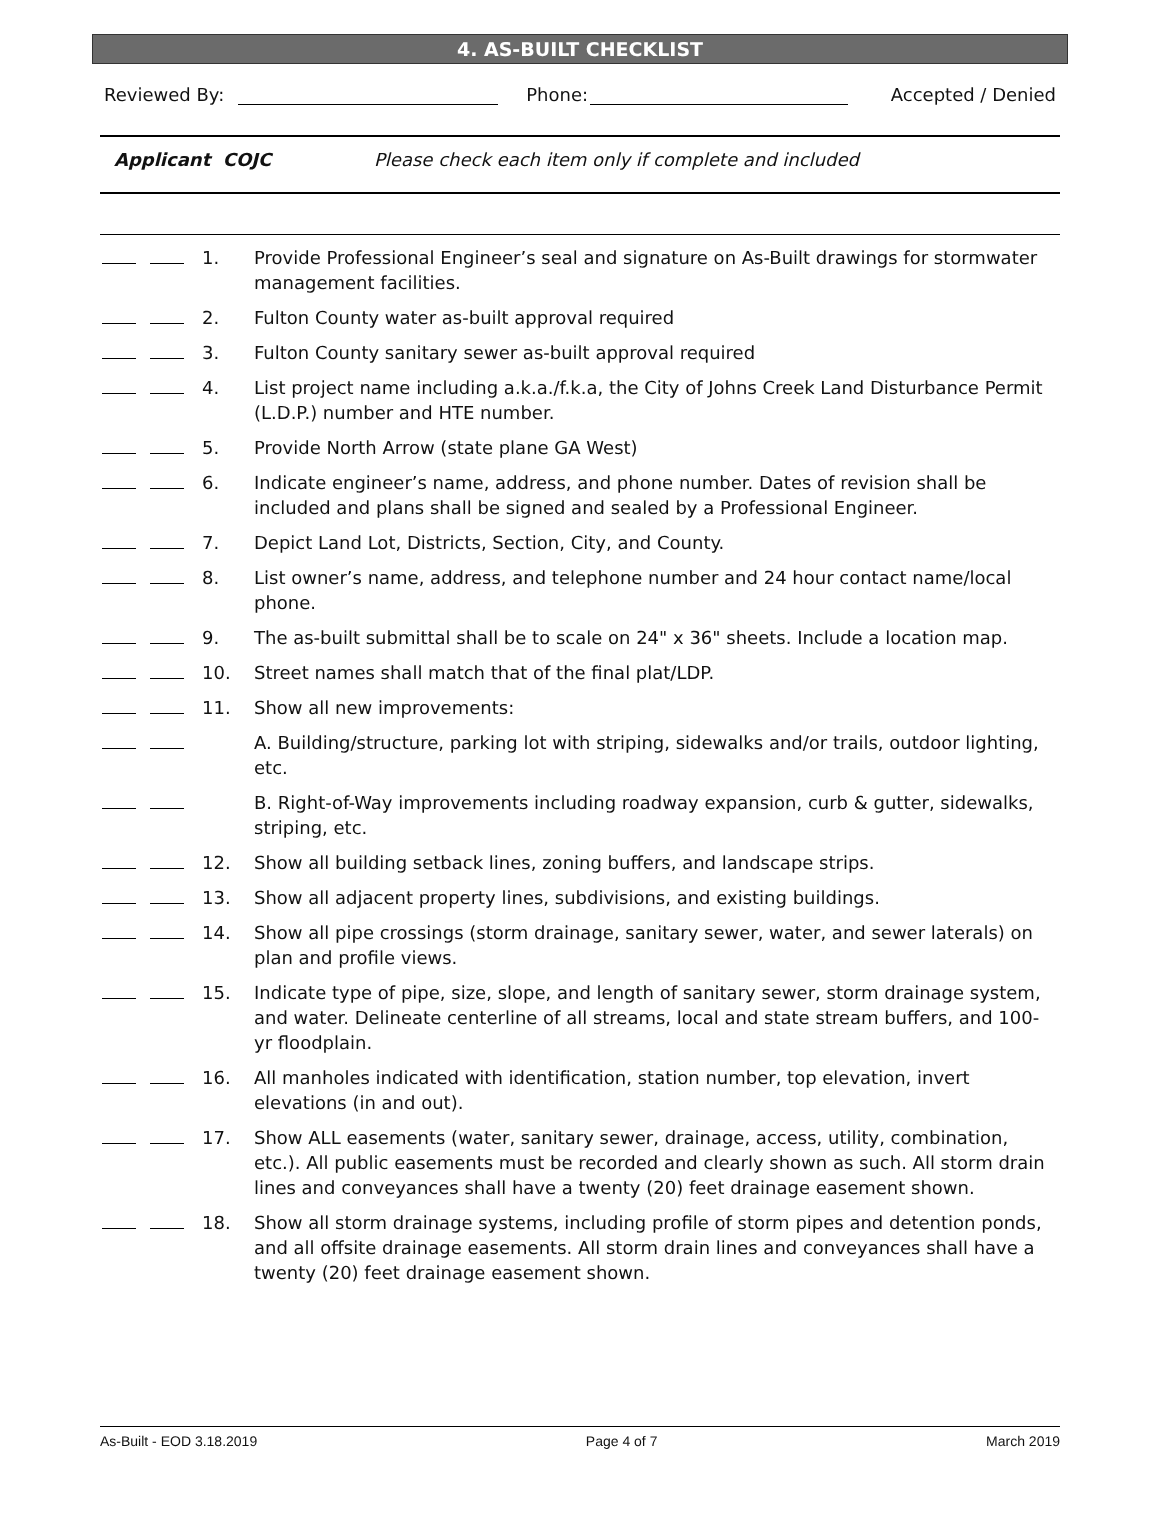4. AS-BUILT CHECKLIST
Reviewed By: Phone: Accepted / Denied
Applicant COJC Please check each item only if complete and included
1. Provide Professional Engineer’s seal and signature on As-Built drawings for stormwater management facilities.
2. Fulton County water as-built approval required
3. Fulton County sanitary sewer as-built approval required
4. List project name including a.k.a./f.k.a, the City of Johns Creek Land Disturbance Permit (L.D.P.) number and HTE number.
5. Provide North Arrow (state plane GA West)
6. Indicate engineer’s name, address, and phone number. Dates of revision shall be included and plans shall be signed and sealed by a Professional Engineer.
7. Depict Land Lot, Districts, Section, City, and County.
8. List owner’s name, address, and telephone number and 24 hour contact name/local phone.
9. The as-built submittal shall be to scale on 24" x 36" sheets. Include a location map.
10. Street names shall match that of the final plat/LDP.
11. Show all new improvements:
A. Building/structure, parking lot with striping, sidewalks and/or trails, outdoor lighting, etc.
B. Right-of-Way improvements including roadway expansion, curb & gutter, sidewalks, striping, etc.
12. Show all building setback lines, zoning buffers, and landscape strips.
13. Show all adjacent property lines, subdivisions, and existing buildings.
14. Show all pipe crossings (storm drainage, sanitary sewer, water, and sewer laterals) on plan and profile views.
15. Indicate type of pipe, size, slope, and length of sanitary sewer, storm drainage system, and water. Delineate centerline of all streams, local and state stream buffers, and 100-yr floodplain.
16. All manholes indicated with identification, station number, top elevation, invert elevations (in and out).
17. Show ALL easements (water, sanitary sewer, drainage, access, utility, combination, etc.). All public easements must be recorded and clearly shown as such. All storm drain lines and conveyances shall have a twenty (20) feet drainage easement shown.
18. Show all storm drainage systems, including profile of storm pipes and detention ponds, and all offsite drainage easements. All storm drain lines and conveyances shall have a twenty (20) feet drainage easement shown.
As-Built - EOD 3.18.2019 Page 4 of 7 March 2019